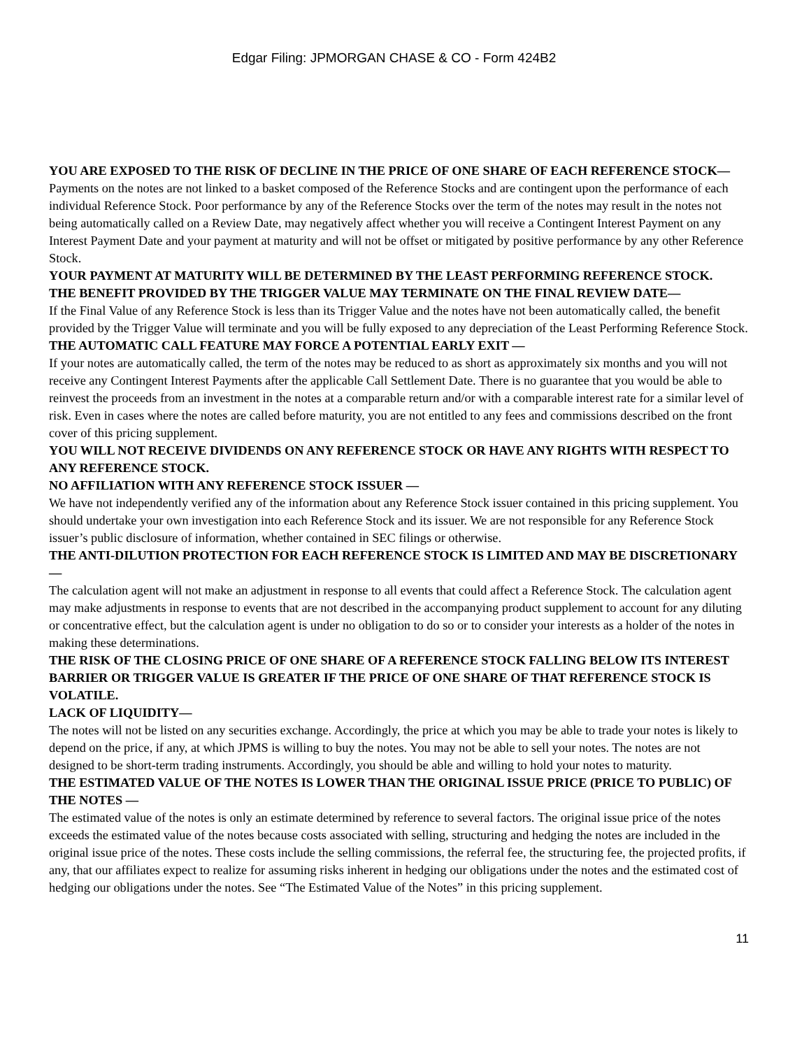Edgar Filing: JPMORGAN CHASE & CO - Form 424B2
YOU ARE EXPOSED TO THE RISK OF DECLINE IN THE PRICE OF ONE SHARE OF EACH REFERENCE STOCK—
Payments on the notes are not linked to a basket composed of the Reference Stocks and are contingent upon the performance of each individual Reference Stock. Poor performance by any of the Reference Stocks over the term of the notes may result in the notes not being automatically called on a Review Date, may negatively affect whether you will receive a Contingent Interest Payment on any Interest Payment Date and your payment at maturity and will not be offset or mitigated by positive performance by any other Reference Stock.
YOUR PAYMENT AT MATURITY WILL BE DETERMINED BY THE LEAST PERFORMING REFERENCE STOCK.
THE BENEFIT PROVIDED BY THE TRIGGER VALUE MAY TERMINATE ON THE FINAL REVIEW DATE—
If the Final Value of any Reference Stock is less than its Trigger Value and the notes have not been automatically called, the benefit provided by the Trigger Value will terminate and you will be fully exposed to any depreciation of the Least Performing Reference Stock.
THE AUTOMATIC CALL FEATURE MAY FORCE A POTENTIAL EARLY EXIT —
If your notes are automatically called, the term of the notes may be reduced to as short as approximately six months and you will not receive any Contingent Interest Payments after the applicable Call Settlement Date. There is no guarantee that you would be able to reinvest the proceeds from an investment in the notes at a comparable return and/or with a comparable interest rate for a similar level of risk. Even in cases where the notes are called before maturity, you are not entitled to any fees and commissions described on the front cover of this pricing supplement.
YOU WILL NOT RECEIVE DIVIDENDS ON ANY REFERENCE STOCK OR HAVE ANY RIGHTS WITH RESPECT TO ANY REFERENCE STOCK.
NO AFFILIATION WITH ANY REFERENCE STOCK ISSUER —
We have not independently verified any of the information about any Reference Stock issuer contained in this pricing supplement. You should undertake your own investigation into each Reference Stock and its issuer. We are not responsible for any Reference Stock issuer’s public disclosure of information, whether contained in SEC filings or otherwise.
THE ANTI-DILUTION PROTECTION FOR EACH REFERENCE STOCK IS LIMITED AND MAY BE DISCRETIONARY —
The calculation agent will not make an adjustment in response to all events that could affect a Reference Stock. The calculation agent may make adjustments in response to events that are not described in the accompanying product supplement to account for any diluting or concentrative effect, but the calculation agent is under no obligation to do so or to consider your interests as a holder of the notes in making these determinations.
THE RISK OF THE CLOSING PRICE OF ONE SHARE OF A REFERENCE STOCK FALLING BELOW ITS INTEREST BARRIER OR TRIGGER VALUE IS GREATER IF THE PRICE OF ONE SHARE OF THAT REFERENCE STOCK IS VOLATILE.
LACK OF LIQUIDITY—
The notes will not be listed on any securities exchange. Accordingly, the price at which you may be able to trade your notes is likely to depend on the price, if any, at which JPMS is willing to buy the notes. You may not be able to sell your notes. The notes are not designed to be short-term trading instruments. Accordingly, you should be able and willing to hold your notes to maturity.
THE ESTIMATED VALUE OF THE NOTES IS LOWER THAN THE ORIGINAL ISSUE PRICE (PRICE TO PUBLIC) OF THE NOTES —
The estimated value of the notes is only an estimate determined by reference to several factors. The original issue price of the notes exceeds the estimated value of the notes because costs associated with selling, structuring and hedging the notes are included in the original issue price of the notes. These costs include the selling commissions, the referral fee, the structuring fee, the projected profits, if any, that our affiliates expect to realize for assuming risks inherent in hedging our obligations under the notes and the estimated cost of hedging our obligations under the notes. See “The Estimated Value of the Notes” in this pricing supplement.
11